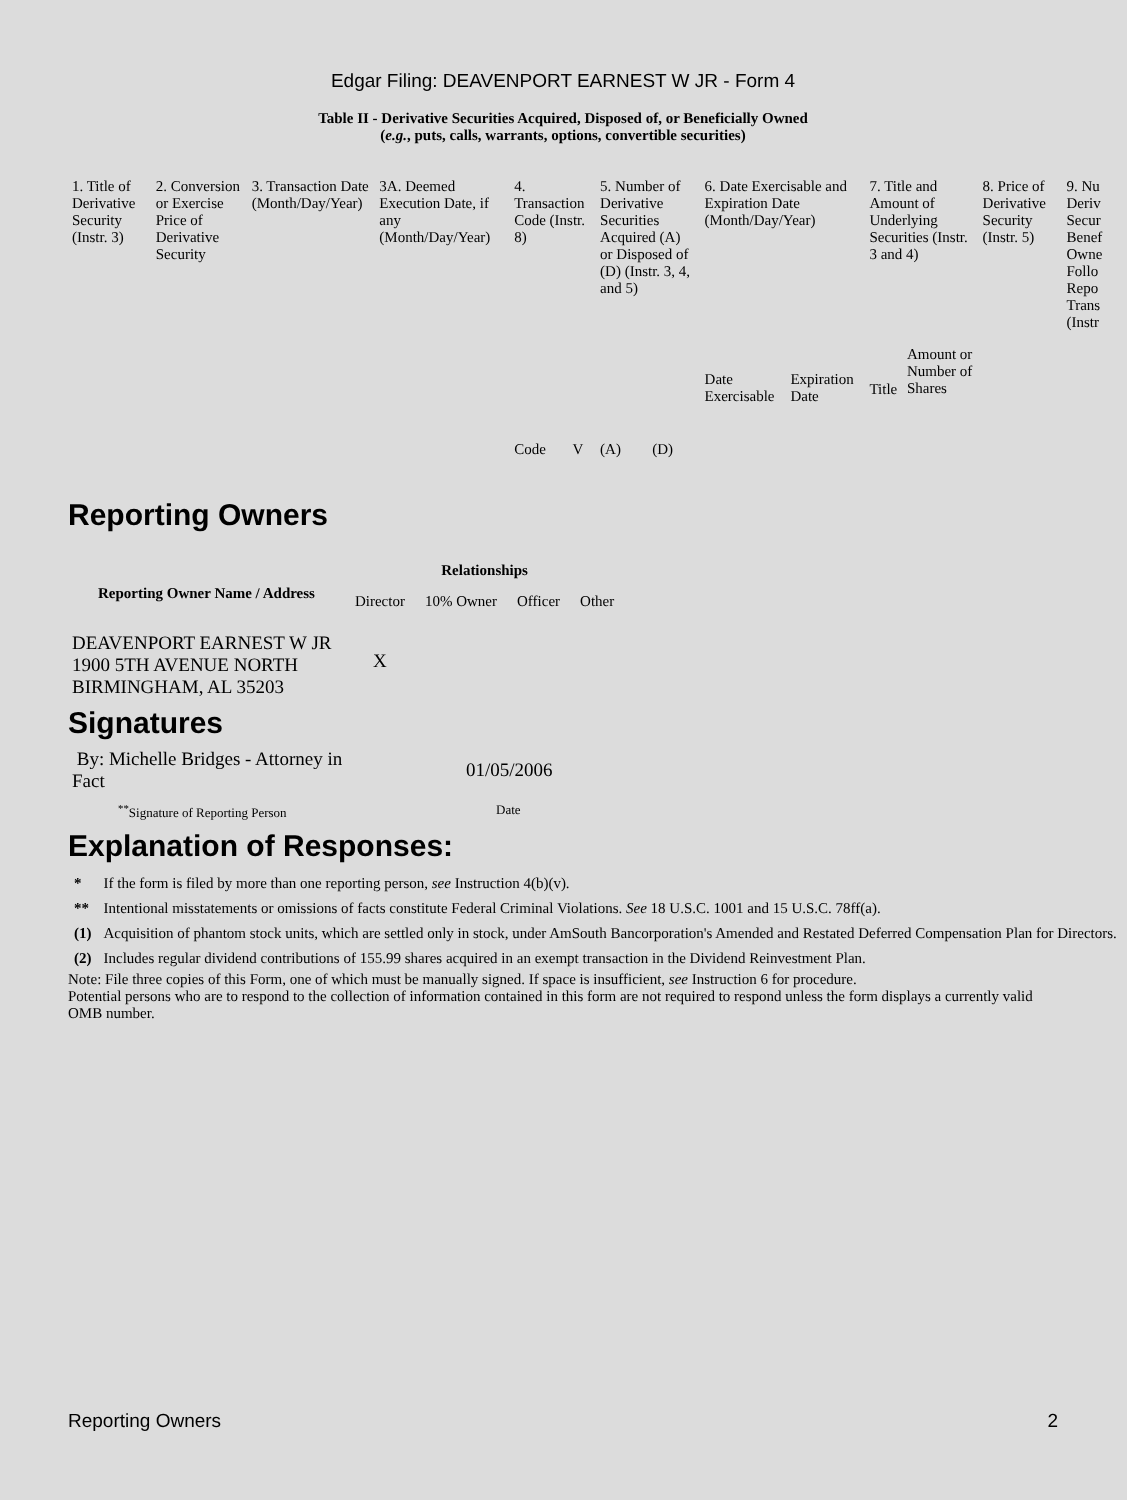Edgar Filing: DEAVENPORT EARNEST W JR - Form 4
Table II - Derivative Securities Acquired, Disposed of, or Beneficially Owned
(e.g., puts, calls, warrants, options, convertible securities)
| 1. Title of Derivative Security (Instr. 3) | 2. Conversion or Exercise Price of Derivative Security | 3. Transaction Date (Month/Day/Year) | 3A. Deemed Execution Date, if any (Month/Day/Year) | 4. Transaction Code (Instr. 8) | | 5. Number of Derivative Securities Acquired (A) or Disposed of (D) (Instr. 3, 4, and 5) | | 6. Date Exercisable and Expiration Date (Month/Day/Year) | | 7. Title and Amount of Underlying Securities (Instr. 3 and 4) | | 8. Price of Derivative Security (Instr. 5) | 9. Nu Deriv Secur Benef Owne Follo Repo Trans (Instr |
| | | | | Code | V | (A) | (D) | Date Exercisable | Expiration Date | Title | Amount or Number of Shares | | |
Reporting Owners
| Reporting Owner Name / Address | Relationships | | | |
| --- | --- | --- | --- | --- |
| | Director | 10% Owner | Officer | Other |
| DEAVENPORT EARNEST W JR 1900 5TH AVENUE NORTH BIRMINGHAM, AL 35203 | X | | | |
Signatures
| By: Michelle Bridges - Attorney in Fact | 01/05/2006 |
| <sup>**</sup> Signature of Reporting Person | Date |
Explanation of Responses:
| * | If the form is filed by more than one reporting person, see Instruction 4(b)(v). |
| ** | Intentional misstatements or omissions of facts constitute Federal Criminal Violations. See 18 U.S.C. 1001 and 15 U.S.C. 78ff(a). |
| (1) | Acquisition of phantom stock units, which are settled only in stock, under AmSouth Bancorporation's Amended and Restated Deferred Compensation Plan for Directors. |
| (2) | Includes regular dividend contributions of 155.99 shares acquired in an exempt transaction in the Dividend Reinvestment Plan. |
Note: File three copies of this Form, one of which must be manually signed. If space is insufficient, see Instruction 6 for procedure.
Potential persons who are to respond to the collection of information contained in this form are not required to respond unless the form displays a currently valid OMB number.
Reporting Owners 2